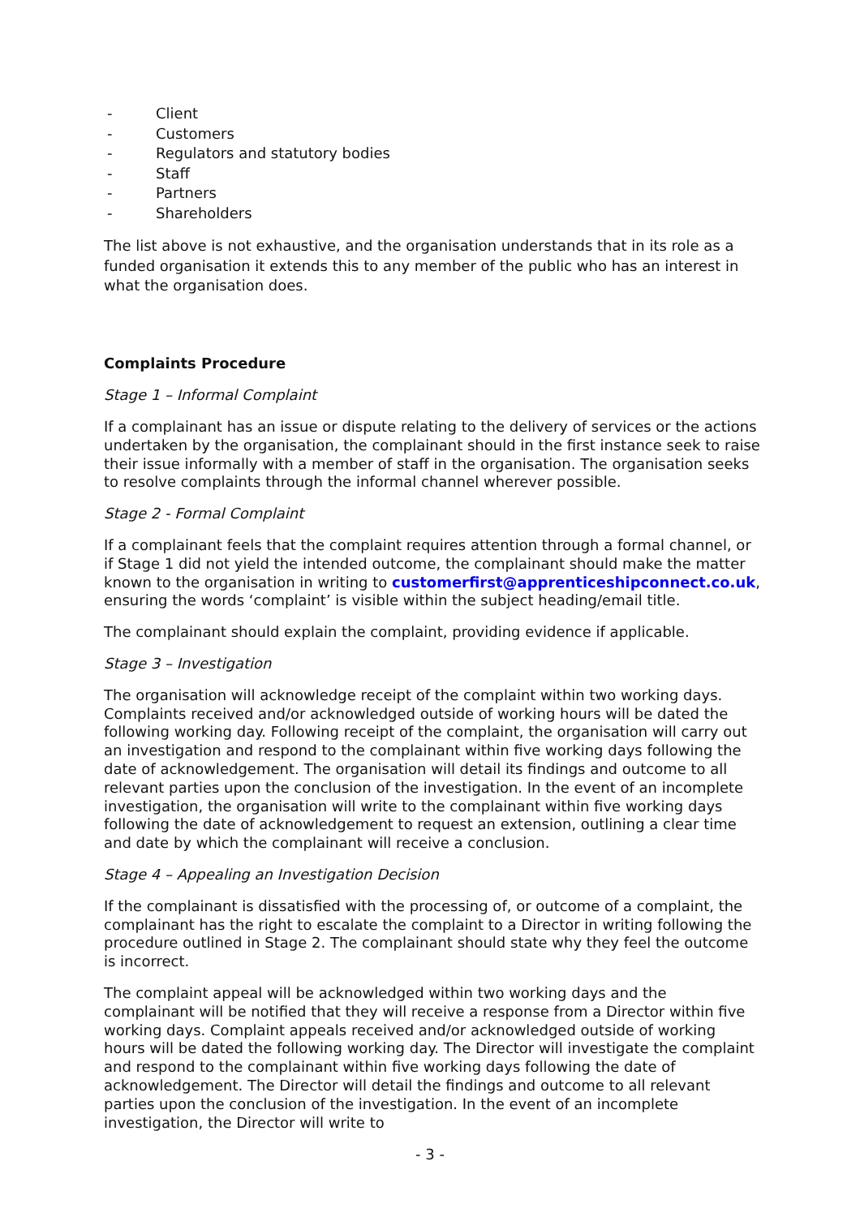- Client
- Customers
- Regulators and statutory bodies
- Staff
- Partners
- Shareholders
The list above is not exhaustive, and the organisation understands that in its role as a funded organisation it extends this to any member of the public who has an interest in what the organisation does.
Complaints Procedure
Stage 1 – Informal Complaint
If a complainant has an issue or dispute relating to the delivery of services or the actions undertaken by the organisation, the complainant should in the first instance seek to raise their issue informally with a member of staff in the organisation. The organisation seeks to resolve complaints through the informal channel wherever possible.
Stage 2 - Formal Complaint
If a complainant feels that the complaint requires attention through a formal channel, or if Stage 1 did not yield the intended outcome, the complainant should make the matter known to the organisation in writing to customerfirst@apprenticeshipconnect.co.uk, ensuring the words ‘complaint’ is visible within the subject heading/email title.
The complainant should explain the complaint, providing evidence if applicable.
Stage 3 – Investigation
The organisation will acknowledge receipt of the complaint within two working days. Complaints received and/or acknowledged outside of working hours will be dated the following working day. Following receipt of the complaint, the organisation will carry out an investigation and respond to the complainant within five working days following the date of acknowledgement. The organisation will detail its findings and outcome to all relevant parties upon the conclusion of the investigation. In the event of an incomplete investigation, the organisation will write to the complainant within five working days following the date of acknowledgement to request an extension, outlining a clear time and date by which the complainant will receive a conclusion.
Stage 4 – Appealing an Investigation Decision
If the complainant is dissatisfied with the processing of, or outcome of a complaint, the complainant has the right to escalate the complaint to a Director in writing following the procedure outlined in Stage 2. The complainant should state why they feel the outcome is incorrect.
The complaint appeal will be acknowledged within two working days and the complainant will be notified that they will receive a response from a Director within five working days. Complaint appeals received and/or acknowledged outside of working hours will be dated the following working day. The Director will investigate the complaint and respond to the complainant within five working days following the date of acknowledgement. The Director will detail the findings and outcome to all relevant parties upon the conclusion of the investigation. In the event of an incomplete investigation, the Director will write to
- 3 -